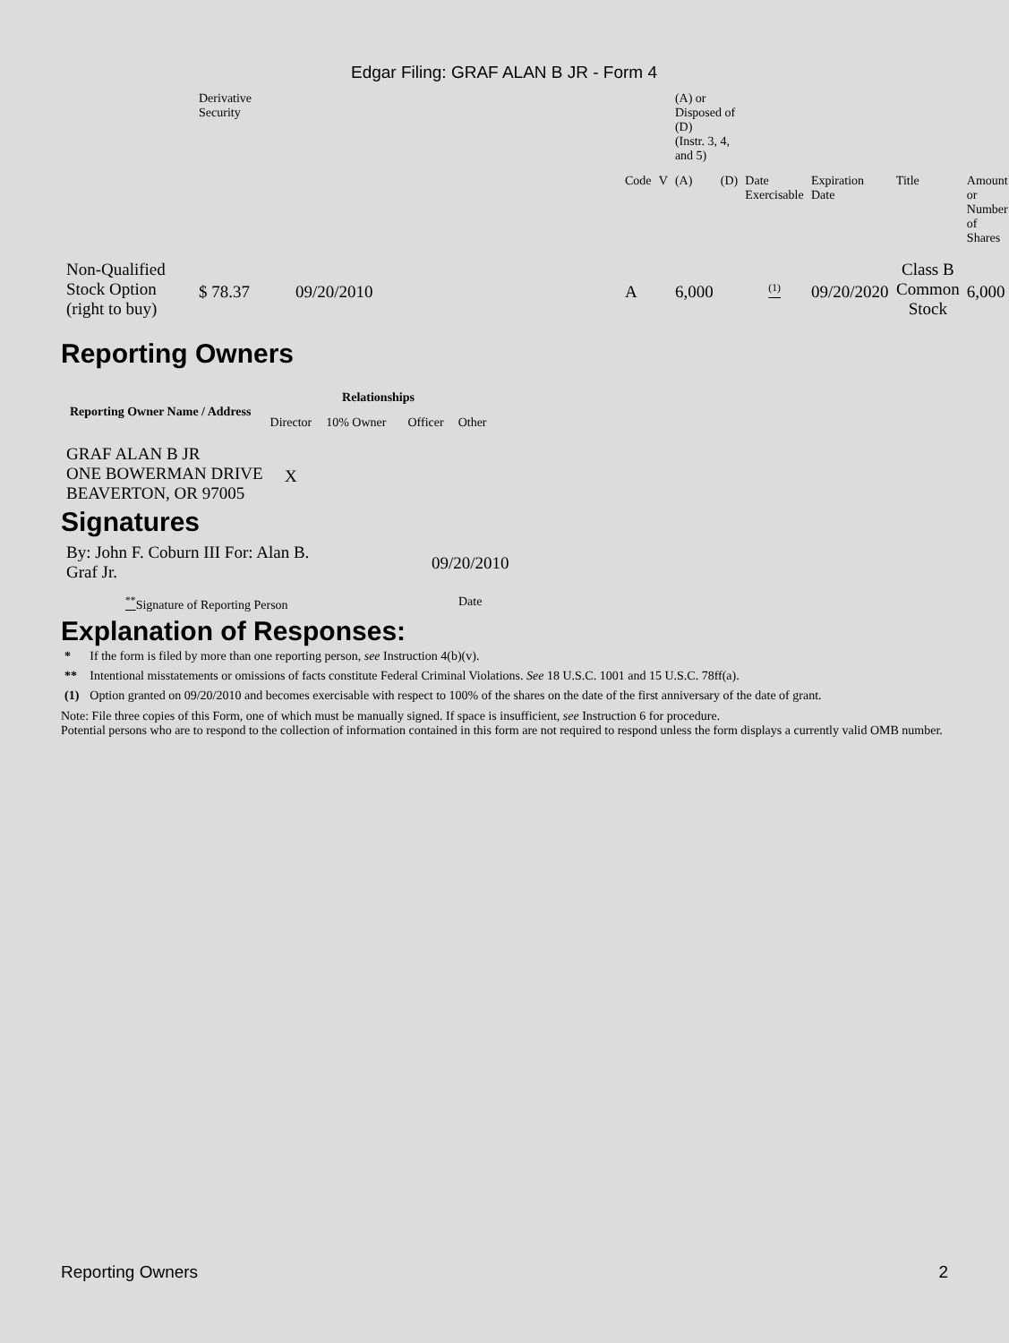Edgar Filing: GRAF ALAN B JR - Form 4
| | Derivative Security | | | | (A) or Disposed of (D) (Instr. 3, 4, and 5) | | | | | |
| | | | Code | V | (A) | (D) | Date Exercisable | Expiration Date | Title | Amount or Number of Shares |
| Non-Qualified Stock Option (right to buy) | $ 78.37 | 09/20/2010 | A | | 6,000 | | <sup>(1)</sup> | 09/20/2020 | Class B Common Stock | 6,000 |
Reporting Owners
| Reporting Owner Name / Address | Relationships | | | |
| --- | --- | --- | --- | --- |
| | Director | 10% Owner | Officer | Other |
| GRAF ALAN B JR ONE BOWERMAN DRIVE BEAVERTON, OR 97005 | X | | | |
Signatures
| By: John F. Coburn III For: Alan B. Graf Jr. | 09/20/2010 |
| <sup>**</sup> Signature of Reporting Person | Date |
Explanation of Responses:
| * | If the form is filed by more than one reporting person, see Instruction 4(b)(v). |
| ** | Intentional misstatements or omissions of facts constitute Federal Criminal Violations. See 18 U.S.C. 1001 and 15 U.S.C. 78ff(a). |
| (1) | Option granted on 09/20/2010 and becomes exercisable with respect to 100% of the shares on the date of the first anniversary of the date of grant. |
Note: File three copies of this Form, one of which must be manually signed. If space is insufficient, see Instruction 6 for procedure.
Potential persons who are to respond to the collection of information contained in this form are not required to respond unless the form displays a currently valid OMB number.
Reporting Owners 2